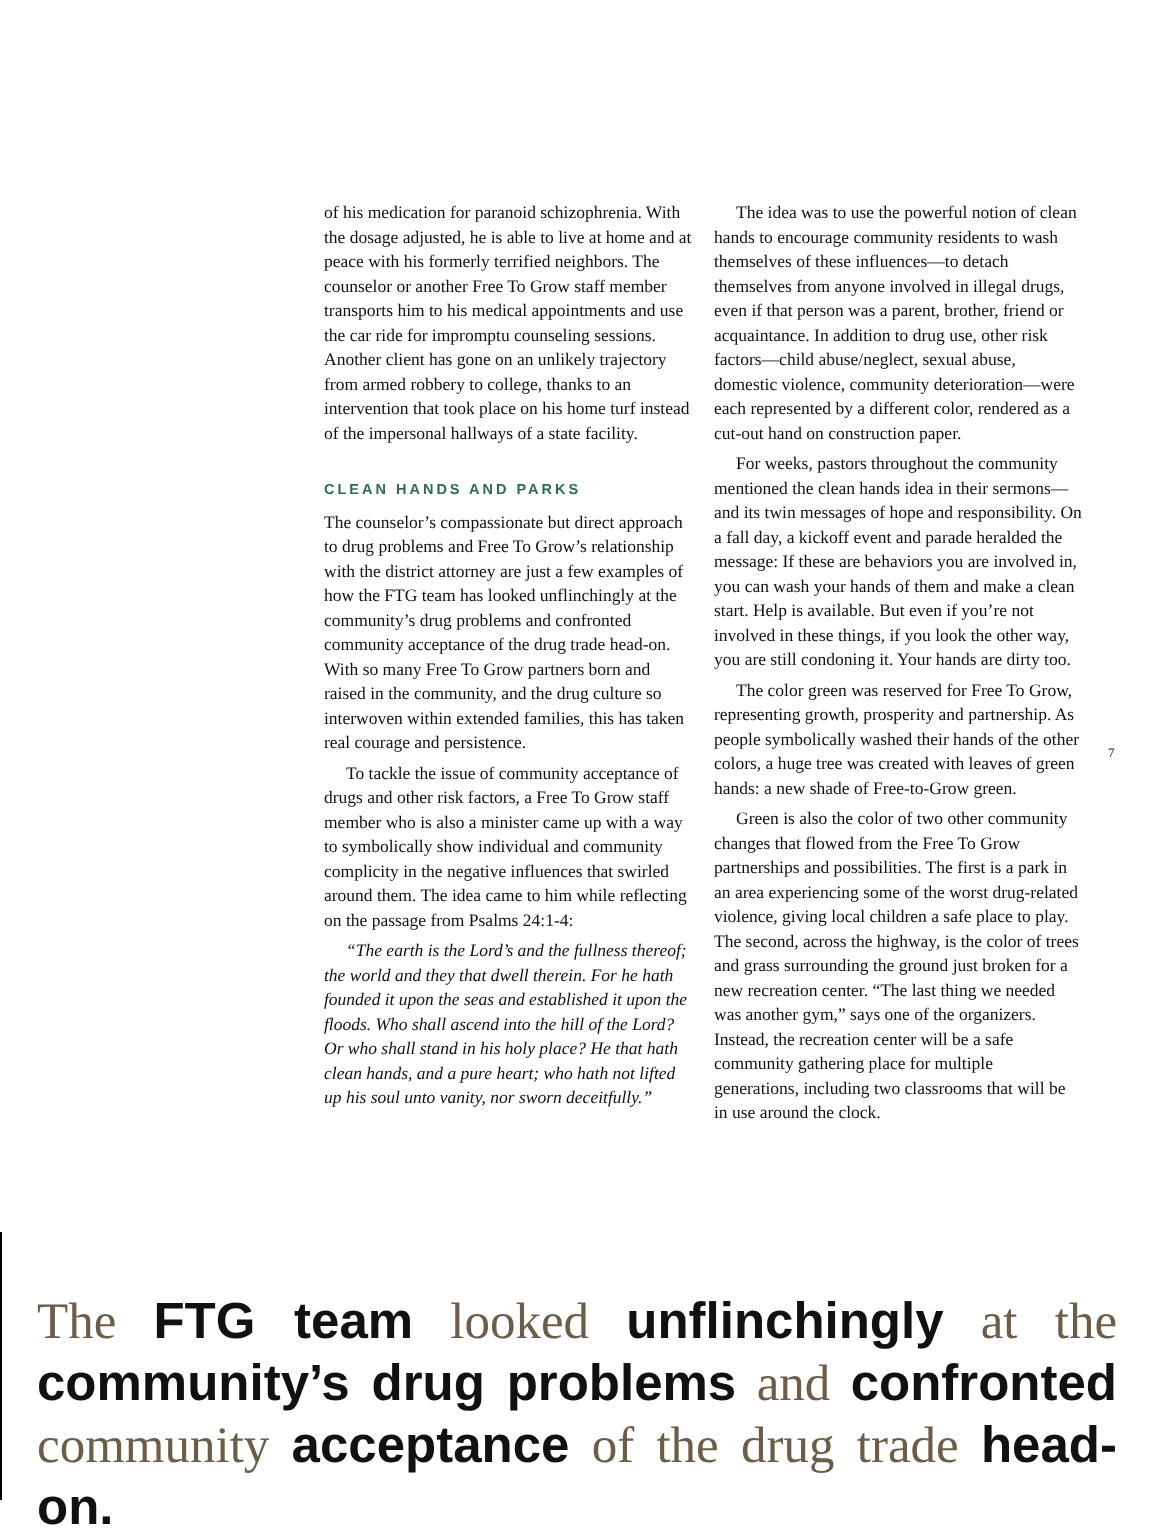of his medication for paranoid schizophrenia. With the dosage adjusted, he is able to live at home and at peace with his formerly terrified neighbors. The counselor or another Free To Grow staff member transports him to his medical appointments and use the car ride for impromptu counseling sessions. Another client has gone on an unlikely trajectory from armed robbery to college, thanks to an intervention that took place on his home turf instead of the impersonal hallways of a state facility.
CLEAN HANDS AND PARKS
The counselor’s compassionate but direct approach to drug problems and Free To Grow’s relationship with the district attorney are just a few examples of how the FTG team has looked unflinchingly at the community’s drug problems and confronted community acceptance of the drug trade head-on. With so many Free To Grow partners born and raised in the community, and the drug culture so interwoven within extended families, this has taken real courage and persistence.
To tackle the issue of community acceptance of drugs and other risk factors, a Free To Grow staff member who is also a minister came up with a way to symbolically show individual and community complicity in the negative influences that swirled around them. The idea came to him while reflecting on the passage from Psalms 24:1-4:
“The earth is the Lord’s and the fullness thereof; the world and they that dwell therein. For he hath founded it upon the seas and established it upon the floods. Who shall ascend into the hill of the Lord? Or who shall stand in his holy place? He that hath clean hands, and a pure heart; who hath not lifted up his soul unto vanity, nor sworn deceitfully.”
The idea was to use the powerful notion of clean hands to encourage community residents to wash themselves of these influences—to detach themselves from anyone involved in illegal drugs, even if that person was a parent, brother, friend or acquaintance. In addition to drug use, other risk factors—child abuse/neglect, sexual abuse, domestic violence, community deterioration—were each represented by a different color, rendered as a cut-out hand on construction paper.
For weeks, pastors throughout the community mentioned the clean hands idea in their sermons—and its twin messages of hope and responsibility. On a fall day, a kickoff event and parade heralded the message: If these are behaviors you are involved in, you can wash your hands of them and make a clean start. Help is available. But even if you’re not involved in these things, if you look the other way, you are still condoning it. Your hands are dirty too.
The color green was reserved for Free To Grow, representing growth, prosperity and partnership. As people symbolically washed their hands of the other colors, a huge tree was created with leaves of green hands: a new shade of Free-to-Grow green.
Green is also the color of two other community changes that flowed from the Free To Grow partnerships and possibilities. The first is a park in an area experiencing some of the worst drug-related violence, giving local children a safe place to play. The second, across the highway, is the color of trees and grass surrounding the ground just broken for a new recreation center. “The last thing we needed was another gym,” says one of the organizers. Instead, the recreation center will be a safe community gathering place for multiple generations, including two classrooms that will be in use around the clock.
7
The FTG team looked unflinchingly at the community’s drug problems and confronted community acceptance of the drug trade head-on.